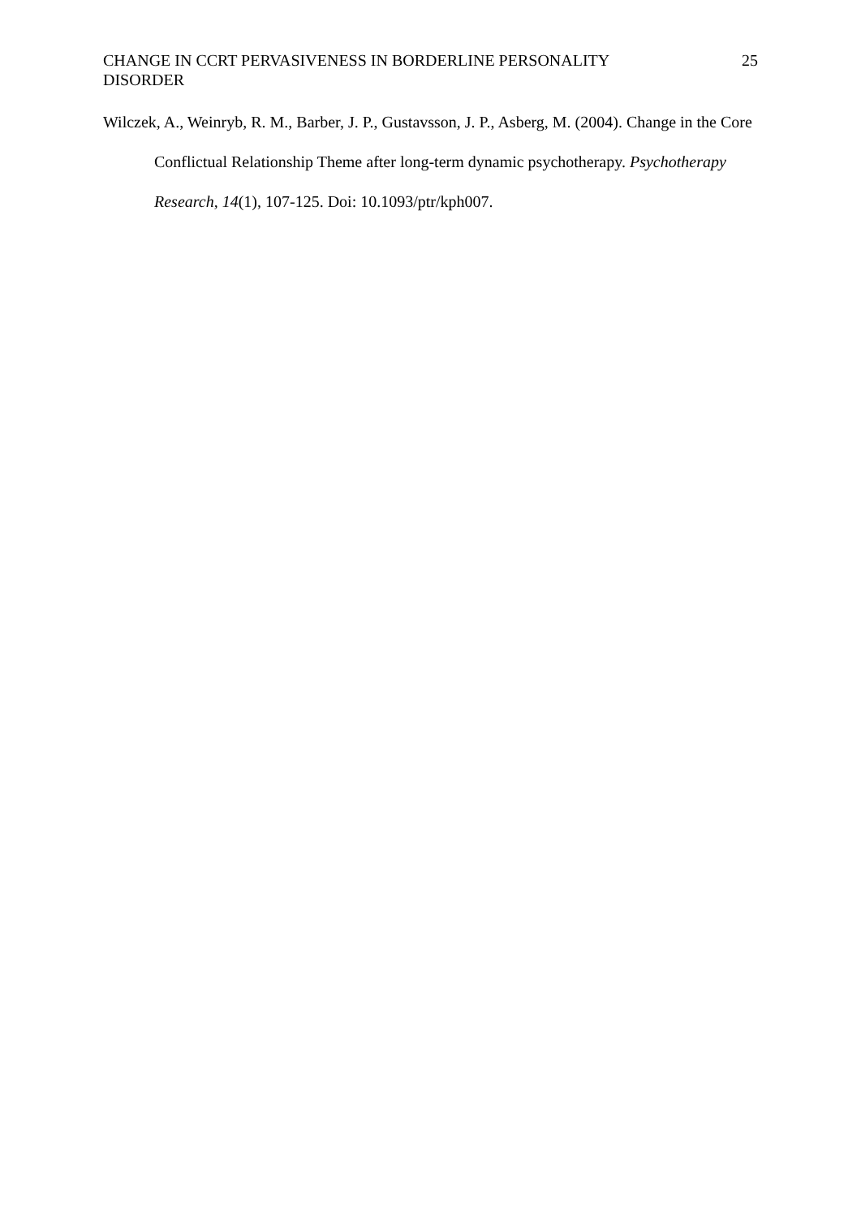CHANGE IN CCRT PERVASIVENESS IN BORDERLINE PERSONALITY DISORDER
25
Wilczek, A., Weinryb, R. M., Barber, J. P., Gustavsson, J. P., Asberg, M. (2004). Change in the Core Conflictual Relationship Theme after long-term dynamic psychotherapy. Psychotherapy Research, 14(1), 107-125. Doi: 10.1093/ptr/kph007.